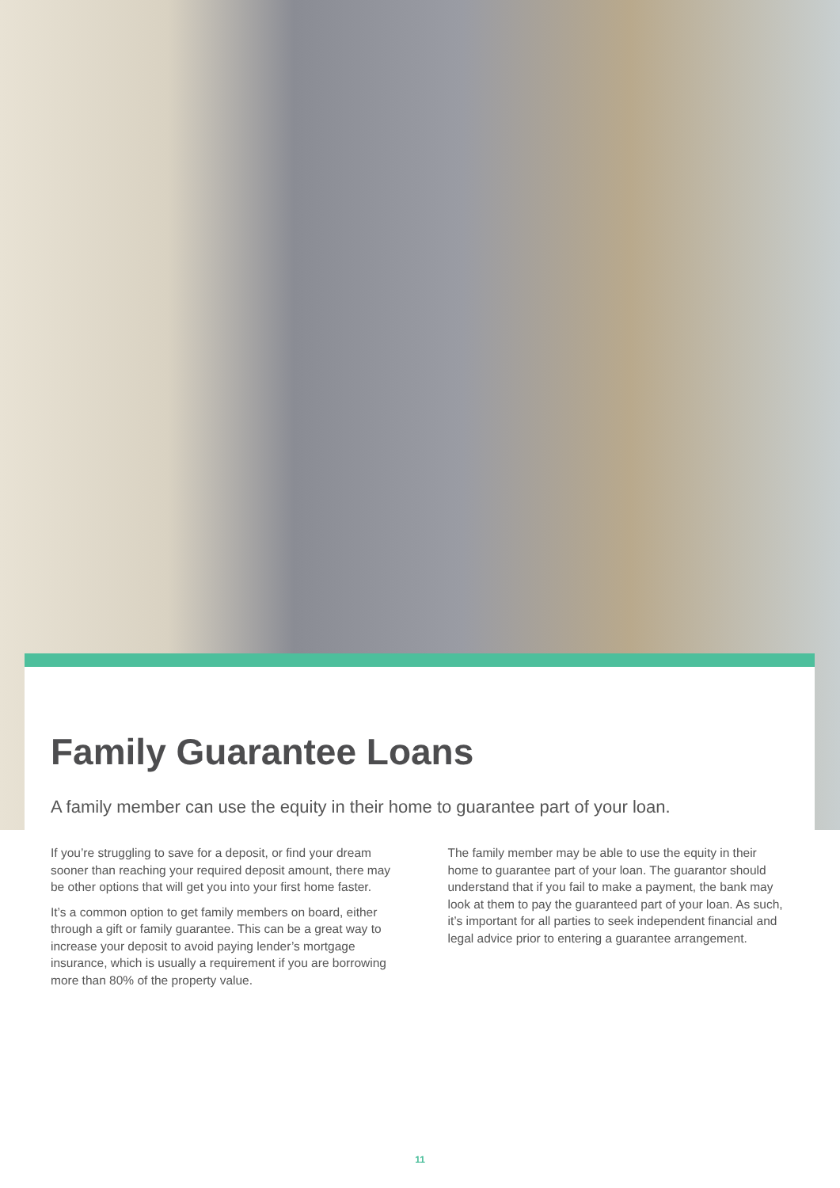Family Guarantee Loans
A family member can use the equity in their home to guarantee part of your loan.
If you’re struggling to save for a deposit, or find your dream sooner than reaching your required deposit amount, there may be other options that will get you into your first home faster.
It’s a common option to get family members on board, either through a gift or family guarantee. This can be a great way to increase your deposit to avoid paying lender’s mortgage insurance, which is usually a requirement if you are borrowing more than 80% of the property value.
The family member may be able to use the equity in their home to guarantee part of your loan. The guarantor should understand that if you fail to make a payment, the bank may look at them to pay the guaranteed part of your loan. As such, it’s important for all parties to seek independent financial and legal advice prior to entering a guarantee arrangement.
11